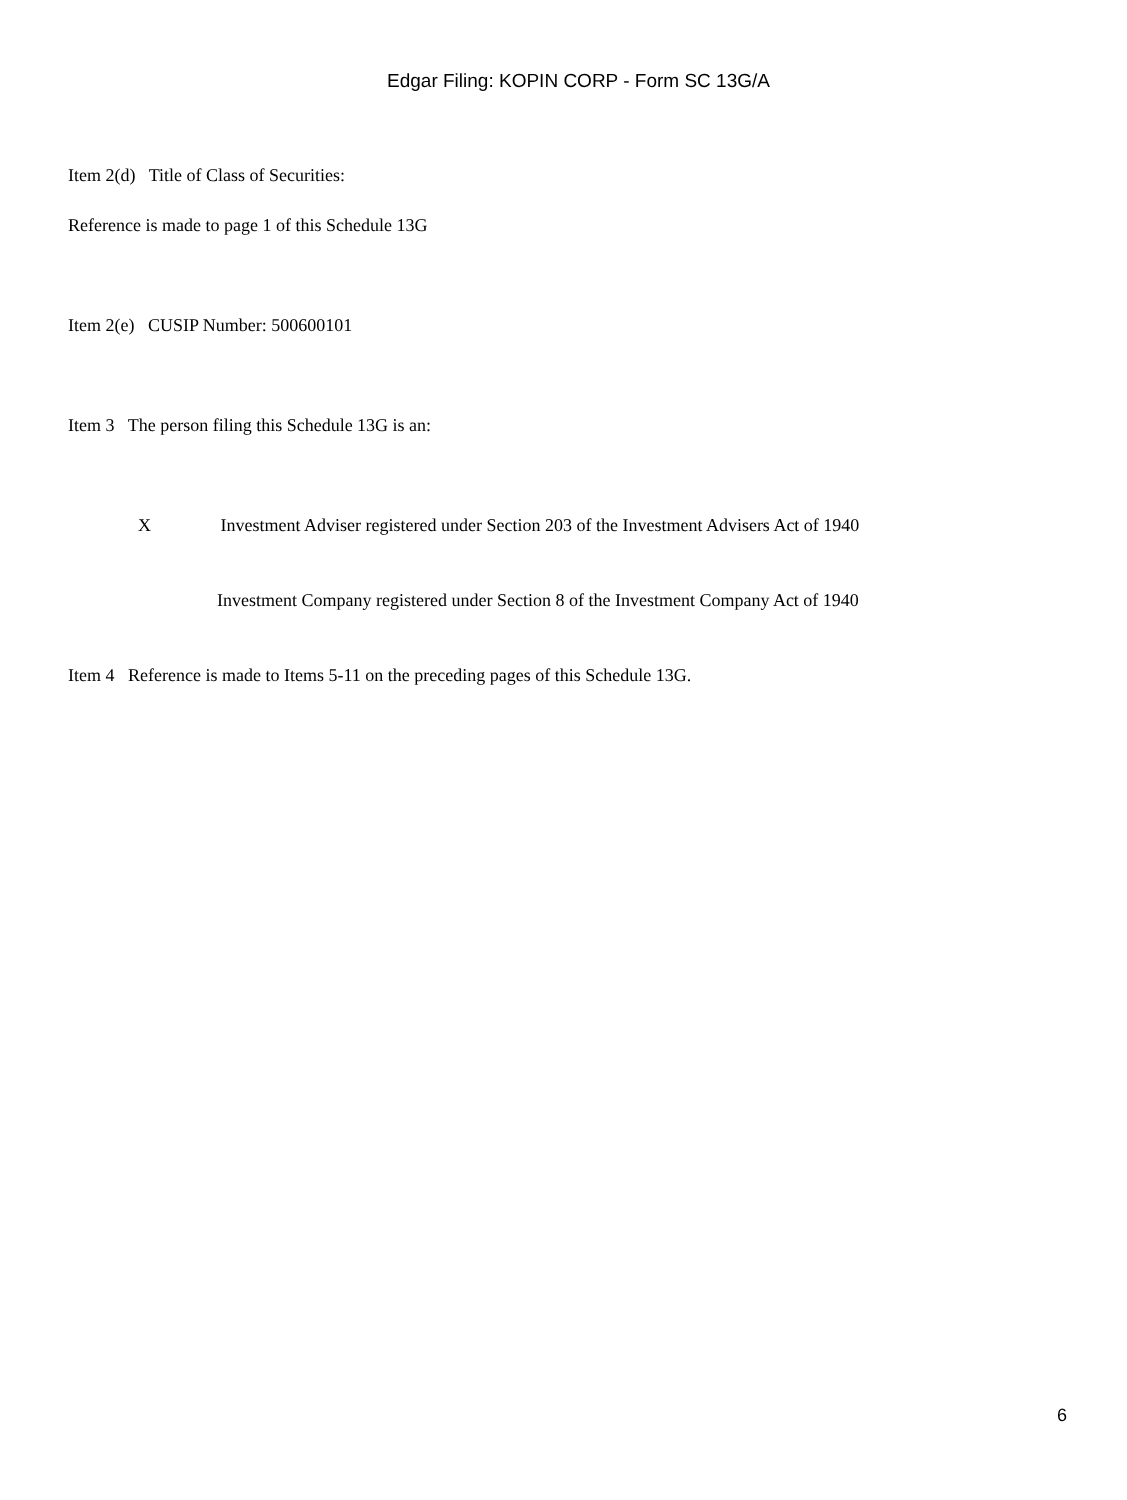Edgar Filing: KOPIN CORP - Form SC 13G/A
Item 2(d) Title of Class of Securities:
Reference is made to page 1 of this Schedule 13G
Item 2(e) CUSIP Number: 500600101
Item 3 The person filing this Schedule 13G is an:
X Investment Adviser registered under Section 203 of the Investment Advisers Act of 1940
Investment Company registered under Section 8 of the Investment Company Act of 1940
Item 4 Reference is made to Items 5-11 on the preceding pages of this Schedule 13G.
6